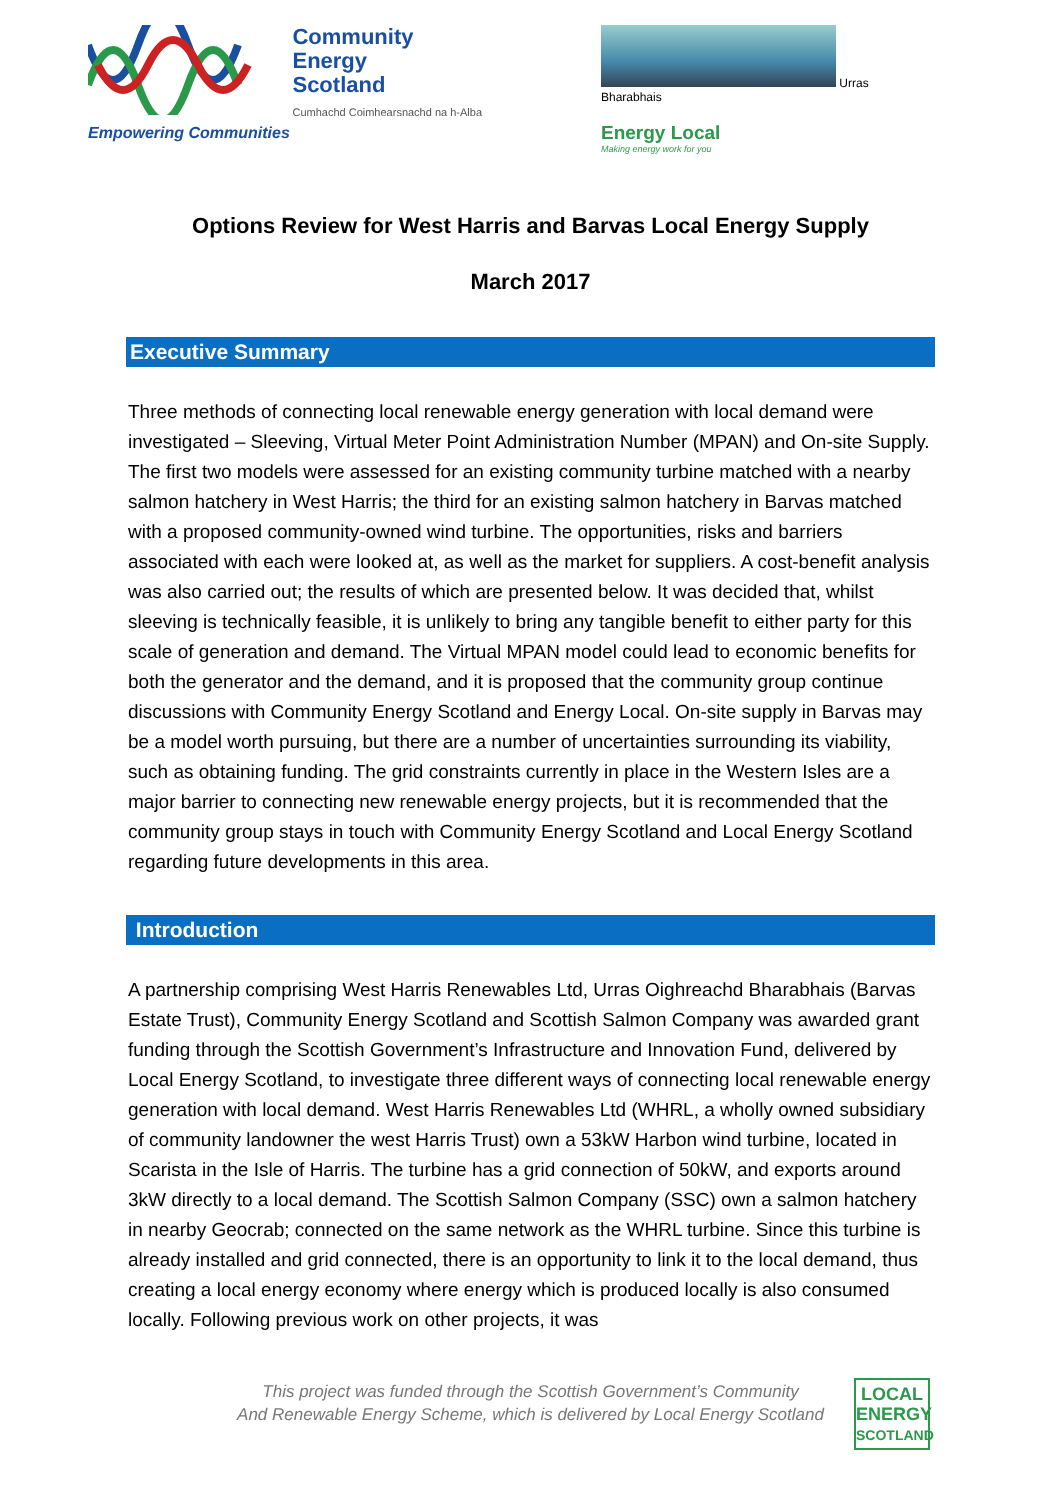Community
Energy
Scotland
Cumhachd Coimhearsnachd na h-Alba
Empowering Communities
Urras Bharabhais
Energy Local
Making energy work for you
Options Review for West Harris and Barvas Local Energy Supply
March 2017
Executive Summary
Three methods of connecting local renewable energy generation with local demand were investigated – Sleeving, Virtual Meter Point Administration Number (MPAN) and On-site Supply. The first two models were assessed for an existing community turbine matched with a nearby salmon hatchery in West Harris; the third for an existing salmon hatchery in Barvas matched with a proposed community-owned wind turbine. The opportunities, risks and barriers associated with each were looked at, as well as the market for suppliers. A cost-benefit analysis was also carried out; the results of which are presented below. It was decided that, whilst sleeving is technically feasible, it is unlikely to bring any tangible benefit to either party for this scale of generation and demand. The Virtual MPAN model could lead to economic benefits for both the generator and the demand, and it is proposed that the community group continue discussions with Community Energy Scotland and Energy Local. On-site supply in Barvas may be a model worth pursuing, but there are a number of uncertainties surrounding its viability, such as obtaining funding. The grid constraints currently in place in the Western Isles are a major barrier to connecting new renewable energy projects, but it is recommended that the community group stays in touch with Community Energy Scotland and Local Energy Scotland regarding future developments in this area.
Introduction
A partnership comprising West Harris Renewables Ltd, Urras Oighreachd Bharabhais (Barvas Estate Trust), Community Energy Scotland and Scottish Salmon Company was awarded grant funding through the Scottish Government’s Infrastructure and Innovation Fund, delivered by Local Energy Scotland, to investigate three different ways of connecting local renewable energy generation with local demand. West Harris Renewables Ltd (WHRL, a wholly owned subsidiary of community landowner the west Harris Trust) own a 53kW Harbon wind turbine, located in Scarista in the Isle of Harris. The turbine has a grid connection of 50kW, and exports around 3kW directly to a local demand. The Scottish Salmon Company (SSC) own a salmon hatchery in nearby Geocrab; connected on the same network as the WHRL turbine. Since this turbine is already installed and grid connected, there is an opportunity to link it to the local demand, thus creating a local energy economy where energy which is produced locally is also consumed locally. Following previous work on other projects, it was
This project was funded through the Scottish Government’s Community
And Renewable Energy Scheme, which is delivered by Local Energy Scotland
LOCAL
ENERGY
SCOTLAND